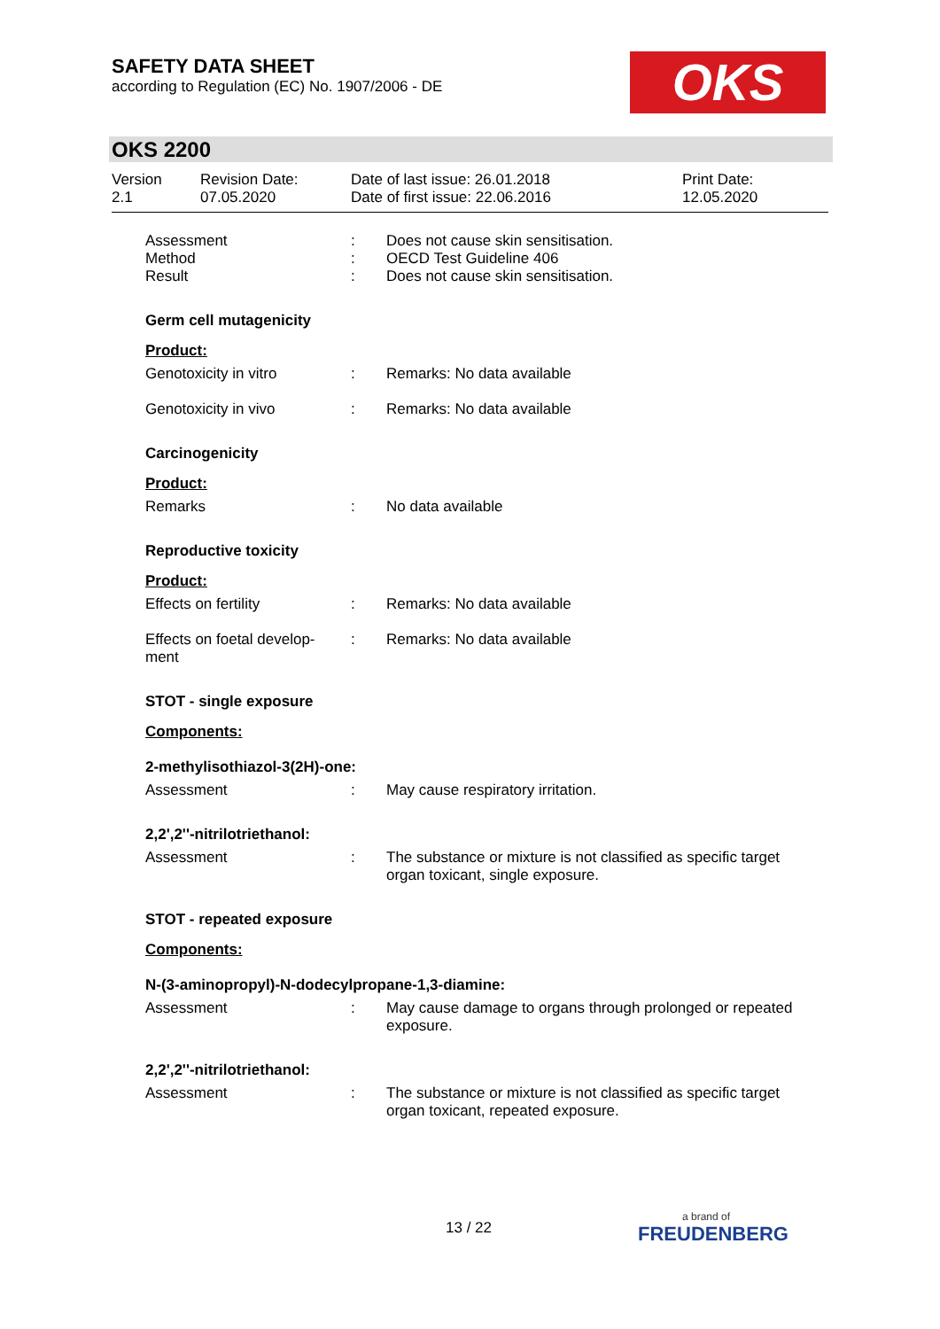SAFETY DATA SHEET
according to Regulation (EC) No. 1907/2006 - DE
OKS
OKS 2200
Version
2.1
Revision Date:
07.05.2020
Date of last issue: 26.01.2018
Date of first issue: 22.06.2016
Print Date:
12.05.2020
Assessment
Method
Result
:
:
:
Does not cause skin sensitisation.
OECD Test Guideline 406
Does not cause skin sensitisation.
Germ cell mutagenicity
Product:
Genotoxicity in vitro : Remarks: No data available
Genotoxicity in vivo : Remarks: No data available
Carcinogenicity
Product:
Remarks : No data available
Reproductive toxicity
Product:
Effects on fertility : Remarks: No data available
Effects on foetal develop-
ment
: Remarks: No data available
STOT - single exposure
Components:
2-methylisothiazol-3(2H)-one:
Assessment : May cause respiratory irritation.
2,2',2''-nitrilotriethanol:
Assessment : The substance or mixture is not classified as specific target organ toxicant, single exposure.
STOT - repeated exposure
Components:
N-(3-aminopropyl)-N-dodecylpropane-1,3-diamine:
Assessment : May cause damage to organs through prolonged or repeated exposure.
2,2',2''-nitrilotriethanol:
Assessment : The substance or mixture is not classified as specific target organ toxicant, repeated exposure.
13 / 22 a brand of
FREUDENBERG